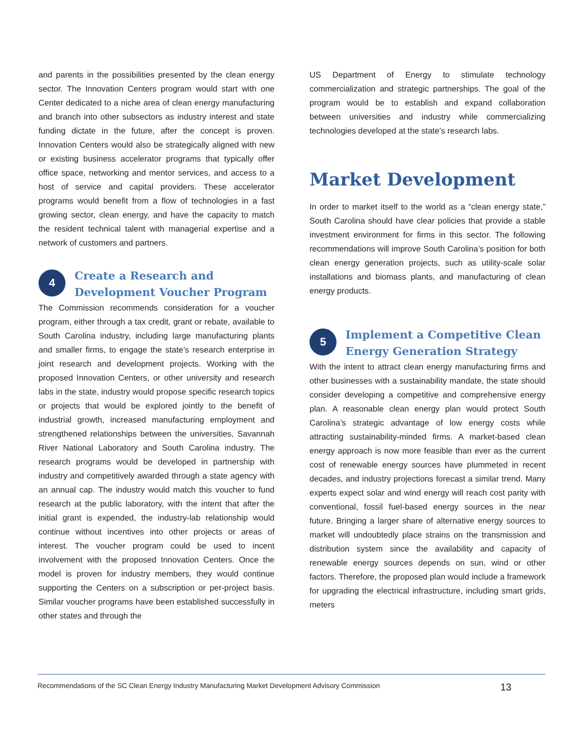and parents in the possibilities presented by the clean energy sector. The Innovation Centers program would start with one Center dedicated to a niche area of clean energy manufacturing and branch into other subsectors as industry interest and state funding dictate in the future, after the concept is proven. Innovation Centers would also be strategically aligned with new or existing business accelerator programs that typically offer office space, networking and mentor services, and access to a host of service and capital providers. These accelerator programs would benefit from a flow of technologies in a fast growing sector, clean energy, and have the capacity to match the resident technical talent with managerial expertise and a network of customers and partners.
4
Create a Research and Development Voucher Program
The Commission recommends consideration for a voucher program, either through a tax credit, grant or rebate, available to South Carolina industry, including large manufacturing plants and smaller firms, to engage the state’s research enterprise in joint research and development projects. Working with the proposed Innovation Centers, or other university and research labs in the state, industry would propose specific research topics or projects that would be explored jointly to the benefit of industrial growth, increased manufacturing employment and strengthened relationships between the universities, Savannah River National Laboratory and South Carolina industry. The research programs would be developed in partnership with industry and competitively awarded through a state agency with an annual cap. The industry would match this voucher to fund research at the public laboratory, with the intent that after the initial grant is expended, the industry-lab relationship would continue without incentives into other projects or areas of interest. The voucher program could be used to incent involvement with the proposed Innovation Centers. Once the model is proven for industry members, they would continue supporting the Centers on a subscription or per-project basis. Similar voucher programs have been established successfully in other states and through the
US Department of Energy to stimulate technology commercialization and strategic partnerships. The goal of the program would be to establish and expand collaboration between universities and industry while commercializing technologies developed at the state’s research labs.
Market Development
In order to market itself to the world as a “clean energy state,” South Carolina should have clear policies that provide a stable investment environment for firms in this sector. The following recommendations will improve South Carolina’s position for both clean energy generation projects, such as utility-scale solar installations and biomass plants, and manufacturing of clean energy products.
5
Implement a Competitive Clean Energy Generation Strategy
With the intent to attract clean energy manufacturing firms and other businesses with a sustainability mandate, the state should consider developing a competitive and comprehensive energy plan. A reasonable clean energy plan would protect South Carolina’s strategic advantage of low energy costs while attracting sustainability-minded firms. A market-based clean energy approach is now more feasible than ever as the current cost of renewable energy sources have plummeted in recent decades, and industry projections forecast a similar trend. Many experts expect solar and wind energy will reach cost parity with conventional, fossil fuel-based energy sources in the near future. Bringing a larger share of alternative energy sources to market will undoubtedly place strains on the transmission and distribution system since the availability and capacity of renewable energy sources depends on sun, wind or other factors. Therefore, the proposed plan would include a framework for upgrading the electrical infrastructure, including smart grids, meters
Recommendations of the SC Clean Energy Industry Manufacturing Market Development Advisory Commission 13